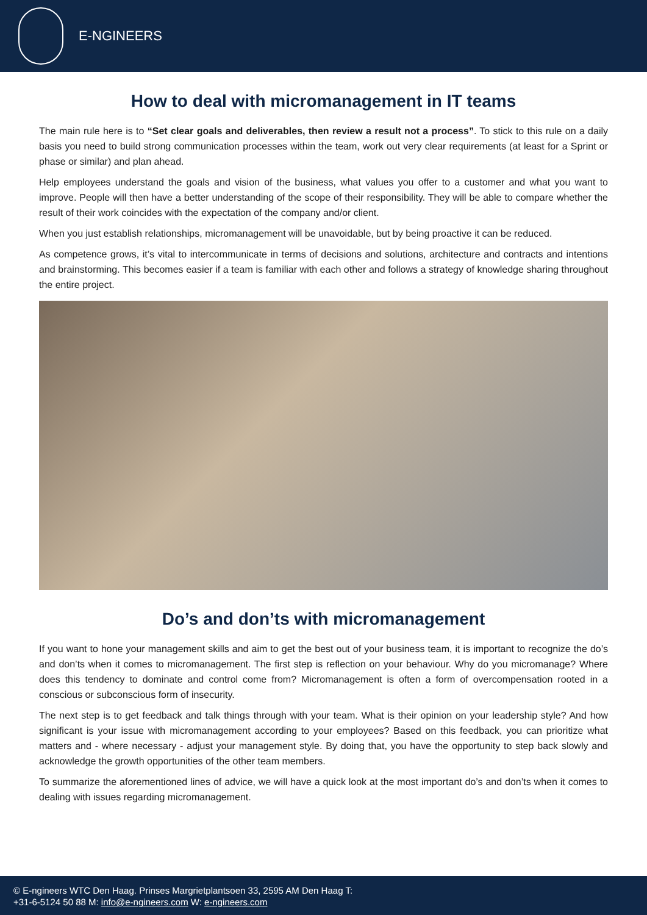E-NGINEERS
How to deal with micromanagement in IT teams
The main rule here is to “Set clear goals and deliverables, then review a result not a process”. To stick to this rule on a daily basis you need to build strong communication processes within the team, work out very clear requirements (at least for a Sprint or phase or similar) and plan ahead.
Help employees understand the goals and vision of the business, what values you offer to a customer and what you want to improve. People will then have a better understanding of the scope of their responsibility. They will be able to compare whether the result of their work coincides with the expectation of the company and/or client.
When you just establish relationships, micromanagement will be unavoidable, but by being proactive it can be reduced.
As competence grows, it’s vital to intercommunicate in terms of decisions and solutions, architecture and contracts and intentions and brainstorming. This becomes easier if a team is familiar with each other and follows a strategy of knowledge sharing throughout the entire project.
Do’s and don’ts with micromanagement
If you want to hone your management skills and aim to get the best out of your business team, it is important to recognize the do’s and don’ts when it comes to micromanagement. The first step is reflection on your behaviour. Why do you micromanage? Where does this tendency to dominate and control come from? Micromanagement is often a form of overcompensation rooted in a conscious or subconscious form of insecurity.
The next step is to get feedback and talk things through with your team. What is their opinion on your leadership style? And how significant is your issue with micromanagement according to your employees? Based on this feedback, you can prioritize what matters and - where necessary - adjust your management style. By doing that, you have the opportunity to step back slowly and acknowledge the growth opportunities of the other team members.
To summarize the aforementioned lines of advice, we will have a quick look at the most important do’s and don’ts when it comes to dealing with issues regarding micromanagement.
© E-ngineers WTC Den Haag. Prinses Margrietplantsoen 33, 2595 AM Den Haag T:
+31-6-5124 50 88 M: info@e-ngineers.com W: e-ngineers.com